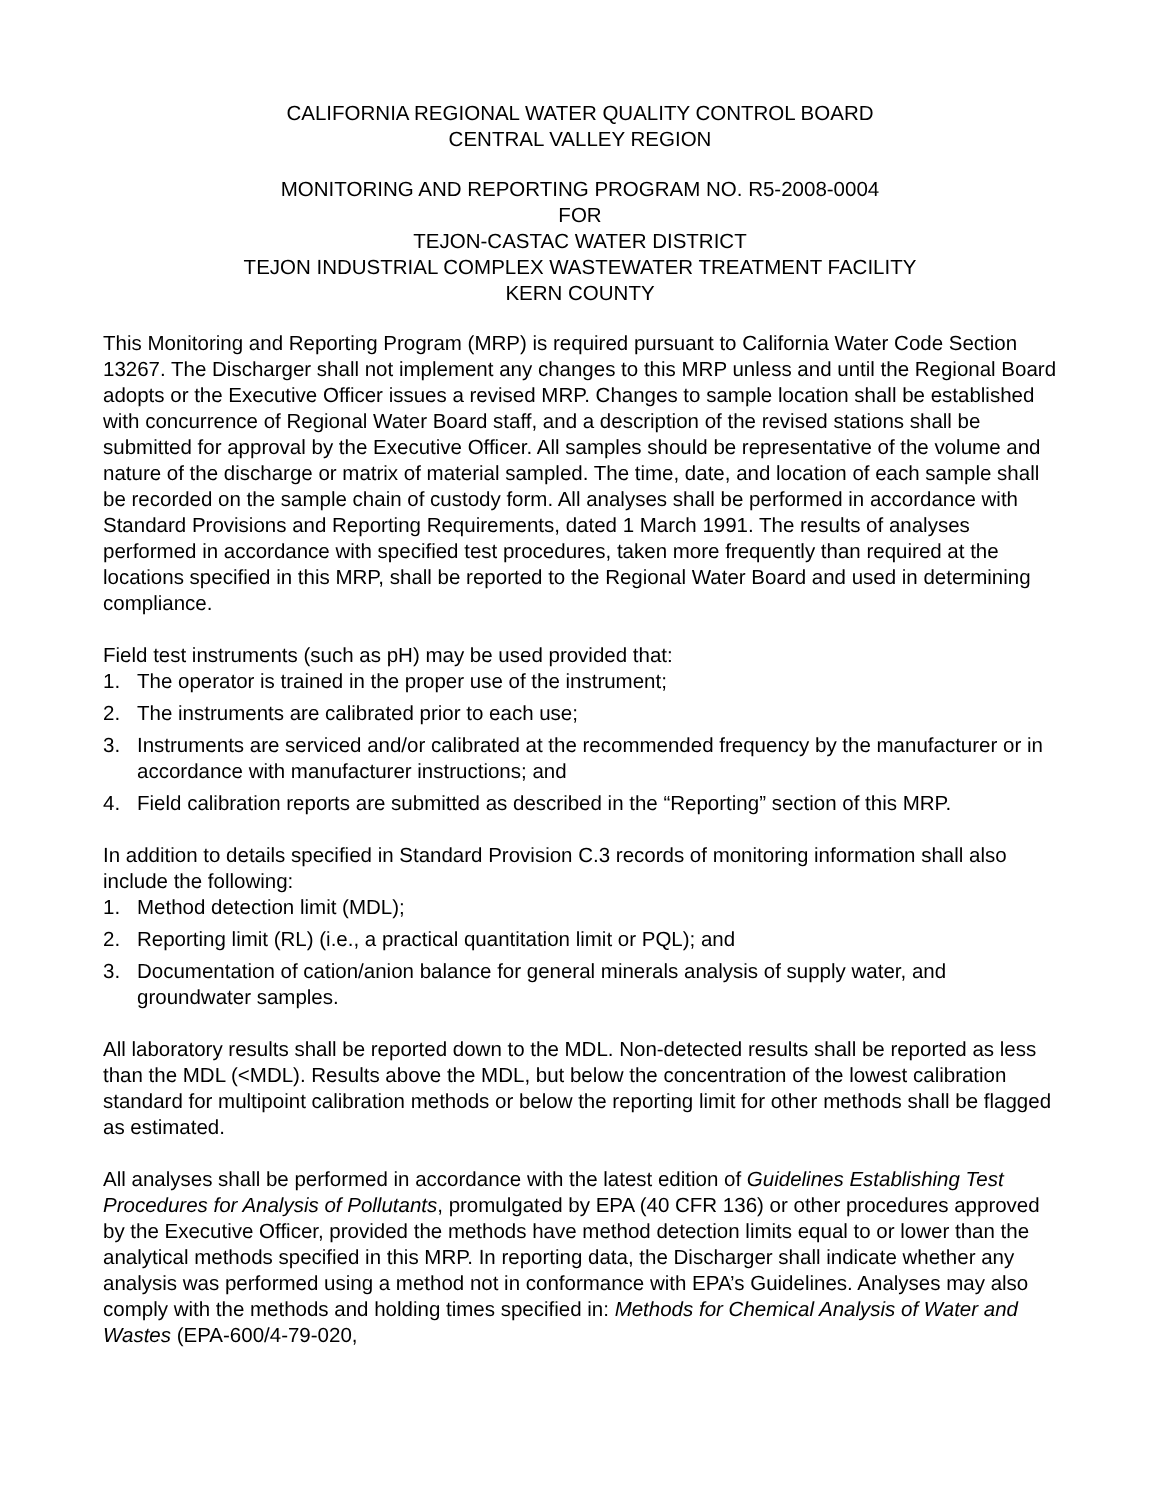CALIFORNIA REGIONAL WATER QUALITY CONTROL BOARD
CENTRAL VALLEY REGION
MONITORING AND REPORTING PROGRAM NO. R5-2008-0004
FOR
TEJON-CASTAC WATER DISTRICT
TEJON INDUSTRIAL COMPLEX WASTEWATER TREATMENT FACILITY
KERN COUNTY
This Monitoring and Reporting Program (MRP) is required pursuant to California Water Code Section 13267. The Discharger shall not implement any changes to this MRP unless and until the Regional Board adopts or the Executive Officer issues a revised MRP. Changes to sample location shall be established with concurrence of Regional Water Board staff, and a description of the revised stations shall be submitted for approval by the Executive Officer. All samples should be representative of the volume and nature of the discharge or matrix of material sampled. The time, date, and location of each sample shall be recorded on the sample chain of custody form. All analyses shall be performed in accordance with Standard Provisions and Reporting Requirements, dated 1 March 1991. The results of analyses performed in accordance with specified test procedures, taken more frequently than required at the locations specified in this MRP, shall be reported to the Regional Water Board and used in determining compliance.
Field test instruments (such as pH) may be used provided that:
1. The operator is trained in the proper use of the instrument;
2. The instruments are calibrated prior to each use;
3. Instruments are serviced and/or calibrated at the recommended frequency by the manufacturer or in accordance with manufacturer instructions; and
4. Field calibration reports are submitted as described in the “Reporting” section of this MRP.
In addition to details specified in Standard Provision C.3 records of monitoring information shall also include the following:
1. Method detection limit (MDL);
2. Reporting limit (RL) (i.e., a practical quantitation limit or PQL); and
3. Documentation of cation/anion balance for general minerals analysis of supply water, and groundwater samples.
All laboratory results shall be reported down to the MDL. Non-detected results shall be reported as less than the MDL (<MDL). Results above the MDL, but below the concentration of the lowest calibration standard for multipoint calibration methods or below the reporting limit for other methods shall be flagged as estimated.
All analyses shall be performed in accordance with the latest edition of Guidelines Establishing Test Procedures for Analysis of Pollutants, promulgated by EPA (40 CFR 136) or other procedures approved by the Executive Officer, provided the methods have method detection limits equal to or lower than the analytical methods specified in this MRP. In reporting data, the Discharger shall indicate whether any analysis was performed using a method not in conformance with EPA’s Guidelines. Analyses may also comply with the methods and holding times specified in: Methods for Chemical Analysis of Water and Wastes (EPA-600/4-79-020,